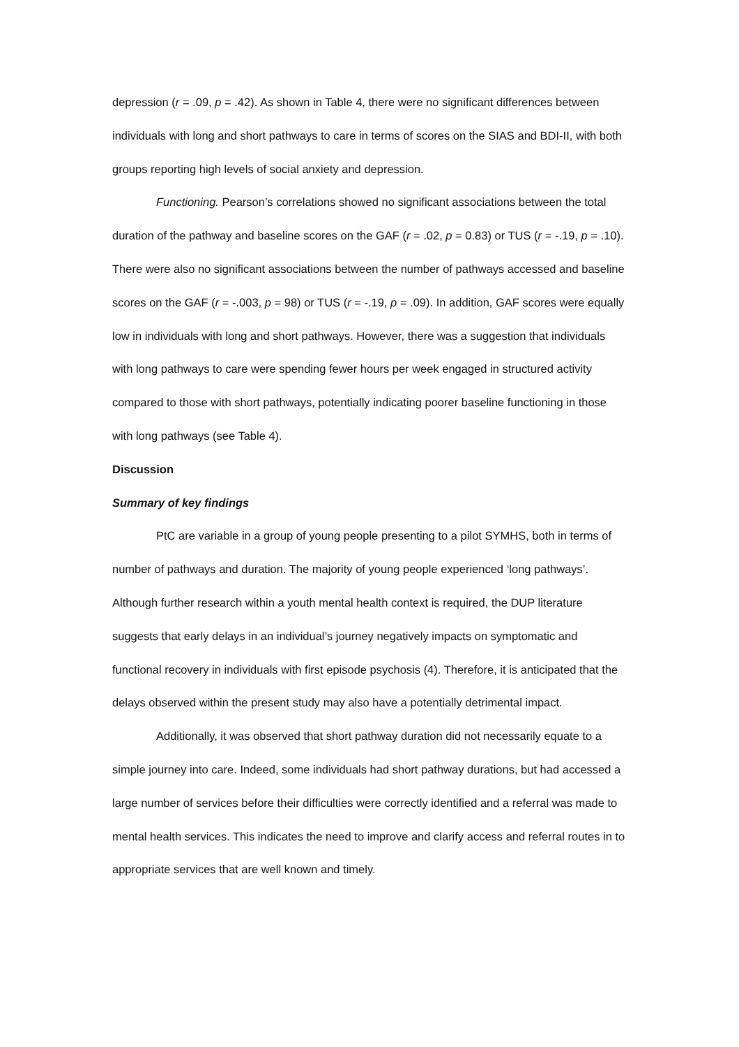depression (r = .09, p = .42). As shown in Table 4, there were no significant differences between individuals with long and short pathways to care in terms of scores on the SIAS and BDI-II, with both groups reporting high levels of social anxiety and depression.
Functioning. Pearson’s correlations showed no significant associations between the total duration of the pathway and baseline scores on the GAF (r = .02, p = 0.83) or TUS (r = -.19, p = .10). There were also no significant associations between the number of pathways accessed and baseline scores on the GAF (r = -.003, p = 98) or TUS (r = -.19, p = .09). In addition, GAF scores were equally low in individuals with long and short pathways. However, there was a suggestion that individuals with long pathways to care were spending fewer hours per week engaged in structured activity compared to those with short pathways, potentially indicating poorer baseline functioning in those with long pathways (see Table 4).
Discussion
Summary of key findings
PtC are variable in a group of young people presenting to a pilot SYMHS, both in terms of number of pathways and duration. The majority of young people experienced ‘long pathways’. Although further research within a youth mental health context is required, the DUP literature suggests that early delays in an individual’s journey negatively impacts on symptomatic and functional recovery in individuals with first episode psychosis (4). Therefore, it is anticipated that the delays observed within the present study may also have a potentially detrimental impact.
Additionally, it was observed that short pathway duration did not necessarily equate to a simple journey into care. Indeed, some individuals had short pathway durations, but had accessed a large number of services before their difficulties were correctly identified and a referral was made to mental health services. This indicates the need to improve and clarify access and referral routes in to appropriate services that are well known and timely.